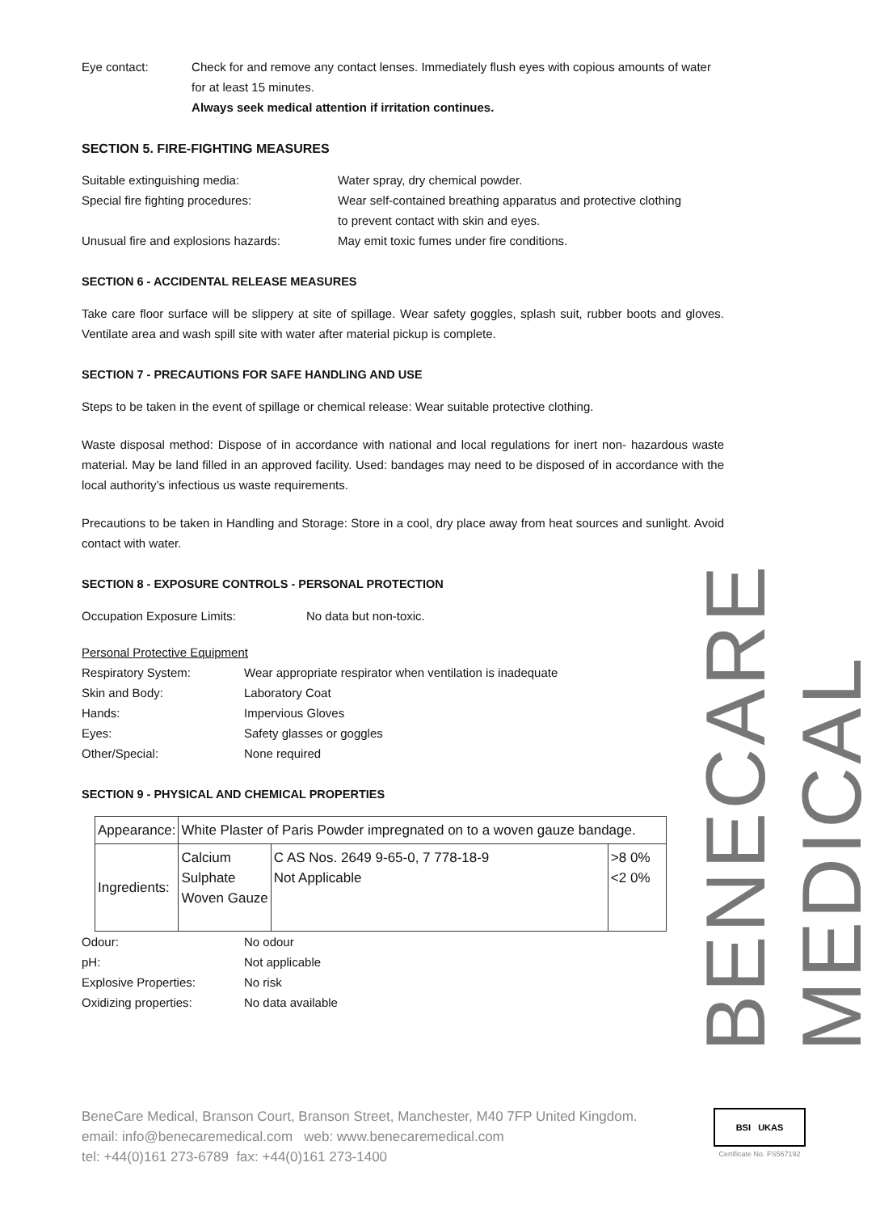Eye contact: Check for and remove any contact lenses. Immediately flush eyes with copious amounts of water for at least 15 minutes.
Always seek medical attention if irritation continues.
SECTION 5. FIRE-FIGHTING MEASURES
Suitable extinguishing media: Water spray, dry chemical powder.
Special fire fighting procedures: Wear self-contained breathing apparatus and protective clothing
to prevent contact with skin and eyes.
Unusual fire and explosions hazards:
May emit toxic fumes under fire conditions.
SECTION 6 - ACCIDENTAL RELEASE MEASURES
Take care floor surface will be slippery at site of spillage. Wear safety goggles, splash suit, rubber boots and gloves. Ventilate area and wash spill site with water after material pickup is complete.
SECTION 7 - PRECAUTIONS FOR SAFE HANDLING AND USE
Steps to be taken in the event of spillage or chemical release: Wear suitable protective clothing.
Waste disposal method: Dispose of in accordance with national and local regulations for inert non- hazardous waste material. May be land filled in an approved facility. Used: bandages may need to be disposed of in accordance with the local authority’s infectious us waste requirements.
Precautions to be taken in Handling and Storage: Store in a cool, dry place away from heat sources and sunlight. Avoid contact with water.
SECTION 8 - EXPOSURE CONTROLS - PERSONAL PROTECTION
Occupation Exposure Limits: No data but non-toxic.
Personal Protective Equipment
Respiratory System: Wear appropriate respirator when ventilation is inadequate
Skin and Body: Laboratory Coat
Hands: Impervious Gloves
Eyes: Safety glasses or goggles
Other/Special: None required
SECTION 9 - PHYSICAL AND CHEMICAL PROPERTIES
| Appearance: | White Plaster of Paris Powder impregnated on to a woven gauze bandage. | | |
| Ingredients: | Calcium Sulphate Woven Gauze | C AS Nos. 2649 9-65-0, 7 778-18-9 Not Applicable | >8 0% <2 0% |
Odour: No odour
pH: Not applicable
Explosive Properties: No risk
Oxidizing properties: No data available
BENECARE MEDICAL
BeneCare Medical, Branson Court, Branson Street, Manchester, M40 7FP United Kingdom.
email: info@benecaremedical.com web: www.benecaremedical.com
tel: +44(0)161 273-6789 fax: +44(0)161 273-1400
BSI UKAS
Certificate No. FS567192